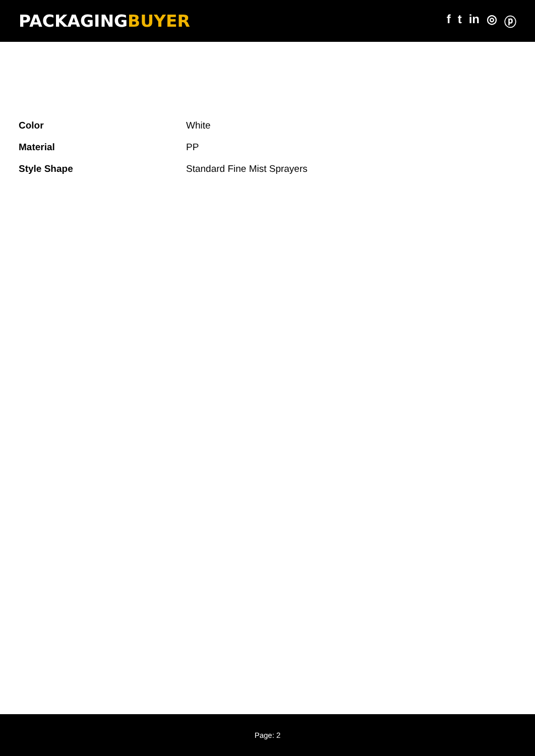PACKAGINGBUYER
f t in ◎ ⓟ
| Color | White |
| Material | PP |
| Style Shape | Standard Fine Mist Sprayers |
Page: 2